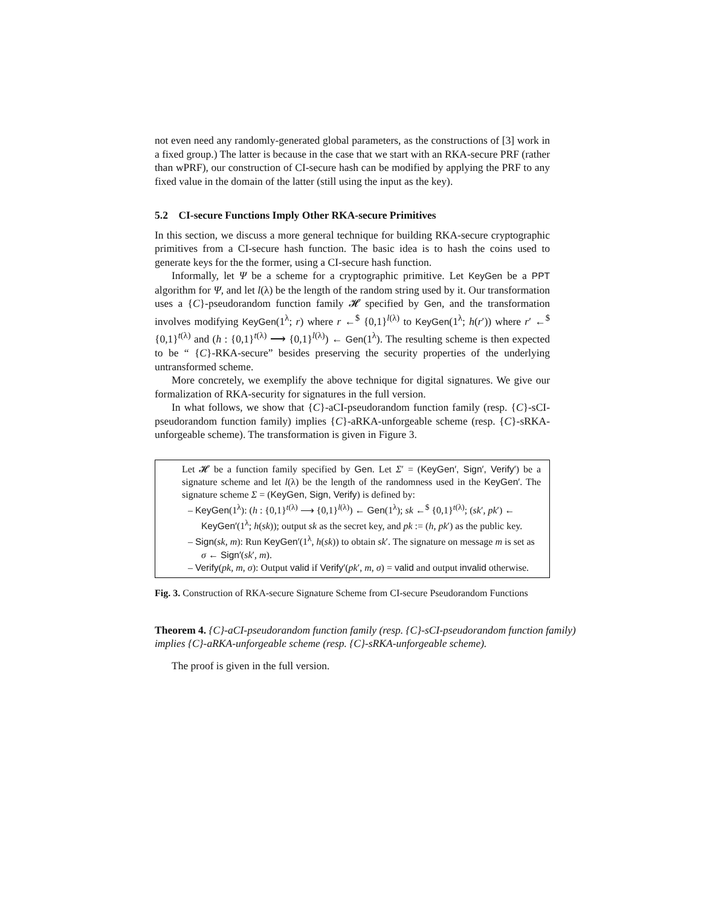not even need any randomly-generated global parameters, as the constructions of [3] work in a fixed group.) The latter is because in the case that we start with an RKA-secure PRF (rather than wPRF), our construction of CI-secure hash can be modified by applying the PRF to any fixed value in the domain of the latter (still using the input as the key).
5.2 CI-secure Functions Imply Other RKA-secure Primitives
In this section, we discuss a more general technique for building RKA-secure cryptographic primitives from a CI-secure hash function. The basic idea is to hash the coins used to generate keys for the the former, using a CI-secure hash function.
Informally, let Ψ be a scheme for a cryptographic primitive. Let KeyGen be a PPT algorithm for Ψ, and let l(λ) be the length of the random string used by it. Our transformation uses a {C}-pseudorandom function family 𝓗 specified by Gen, and the transformation involves modifying KeyGen(1<sup>λ</sup>; r) where r ←<sup>$</sup> {0,1}<sup>l(λ)</sup> to KeyGen(1<sup>λ</sup>; h(r′)) where r′ ←<sup>$</sup> {0,1}<sup>t(λ)</sup> and (h : {0,1}<sup>t(λ)</sup> ⟶ {0,1}<sup>l(λ)</sup>) ← Gen(1<sup>λ</sup>). The resulting scheme is then expected to be “ {C}-RKA-secure” besides preserving the security properties of the underlying untransformed scheme.
More concretely, we exemplify the above technique for digital signatures. We give our formalization of RKA-security for signatures in the full version.
In what follows, we show that {C}-aCI-pseudorandom function family (resp. {C}-sCI-pseudorandom function family) implies {C}-aRKA-unforgeable scheme (resp. {C}-sRKA-unforgeable scheme). The transformation is given in Figure 3.
Let 𝓗 be a function family specified by Gen. Let Σ′ = (KeyGen′, Sign′, Verify′) be a signature scheme and let l(λ) be the length of the randomness used in the KeyGen′. The signature scheme Σ = (KeyGen, Sign, Verify) is defined by:
– KeyGen(1<sup>λ</sup>): (h : {0,1}<sup>t(λ)</sup> ⟶ {0,1}<sup>l(λ)</sup>) ← Gen(1<sup>λ</sup>); sk ←<sup>$</sup> {0,1}<sup>t(λ)</sup>; (sk′, pk′) ← KeyGen′(1<sup>λ</sup>; h(sk)); output sk as the secret key, and pk := (h, pk′) as the public key.
– Sign(sk, m): Run KeyGen′(1<sup>λ</sup>, h(sk)) to obtain sk′. The signature on message m is set as σ ← Sign′(sk′, m).
– Verify(pk, m, σ): Output valid if Verify′(pk′, m, σ) = valid and output invalid otherwise.
Fig. 3. Construction of RKA-secure Signature Scheme from CI-secure Pseudorandom Functions
Theorem 4. {C}-aCI-pseudorandom function family (resp. {C}-sCI-pseudorandom function family) implies {C}-aRKA-unforgeable scheme (resp. {C}-sRKA-unforgeable scheme).
The proof is given in the full version.